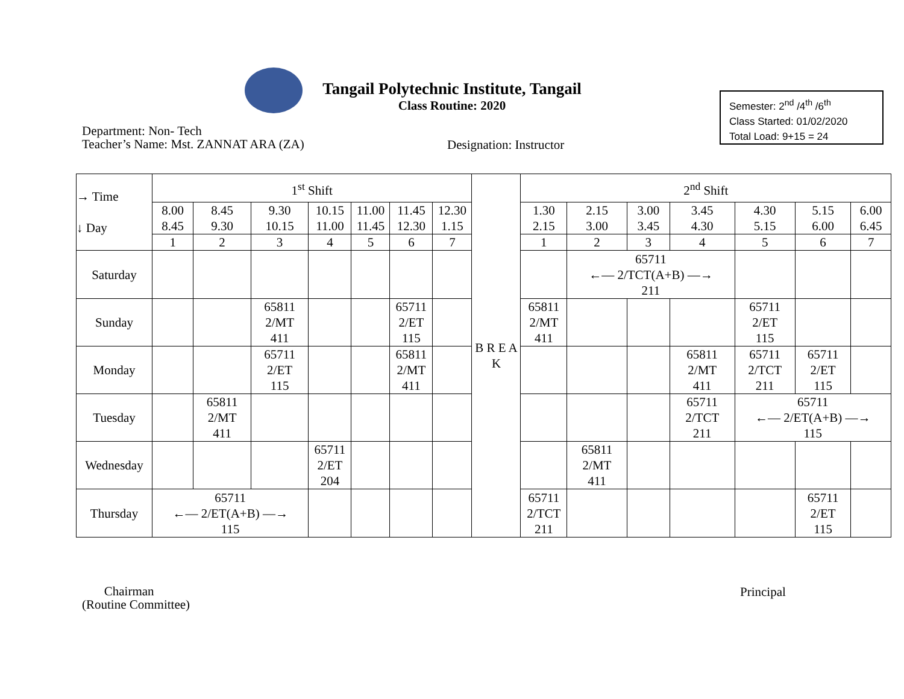Tangail Polytechnic Institute, Tangail
Class Routine: 2020
Semester: 2<sup>nd</sup> /4<sup>th</sup> /6<sup>th</sup>
Class Started: 01/02/2020
Total Load: 9+15 = 24
Department: Non- Tech
Teacher’s Name: Mst. ZANNAT ARA (ZA)
Designation: Instructor
| → Time ↓ Day | 1<sup>st</sup> Shift | | | | | | | B R E A K | 2<sup>nd</sup> Shift | | | | | | |
| | 8.00 8.45 | 8.45 9.30 | 9.30 10.15 | 10.15 11.00 | 11.00 11.45 | 11.45 12.30 | 12.30 1.15 | | 1.30 2.15 | 2.15 3.00 | 3.00 3.45 | 3.45 4.30 | 4.30 5.15 | 5.15 6.00 | 6.00 6.45 |
| | 1 | 2 | 3 | 4 | 5 | 6 | 7 | | 1 | 2 | 3 | 4 | 5 | 6 | 7 |
| Saturday | | | | | | | | | | 65711 ←— 2/TCT(A+B) —→ 211 | | | | | |
| Sunday | | | 65811 2/MT 411 | | | 65711 2/ET 115 | | | 65811 2/MT 411 | | | | 65711 2/ET 115 | | |
| Monday | | | 65711 2/ET 115 | | | 65811 2/MT 411 | | | | | | 65811 2/MT 411 | 65711 2/TCT 211 | 65711 2/ET 115 | |
| Tuesday | | 65811 2/MT 411 | | | | | | | | | | 65711 2/TCT 211 | 65711 ←— 2/ET(A+B) —→ 115 | | |
| Wednesday | | | | 65711 2/ET 204 | | | | | | 65811 2/MT 411 | | | | | |
| Thursday | 65711 ←— 2/ET(A+B) —→ 115 | | | | | | | | 65711 2/TCT 211 | | | | | 65711 2/ET 115 | |
Chairman
(Routine Committee)
Principal